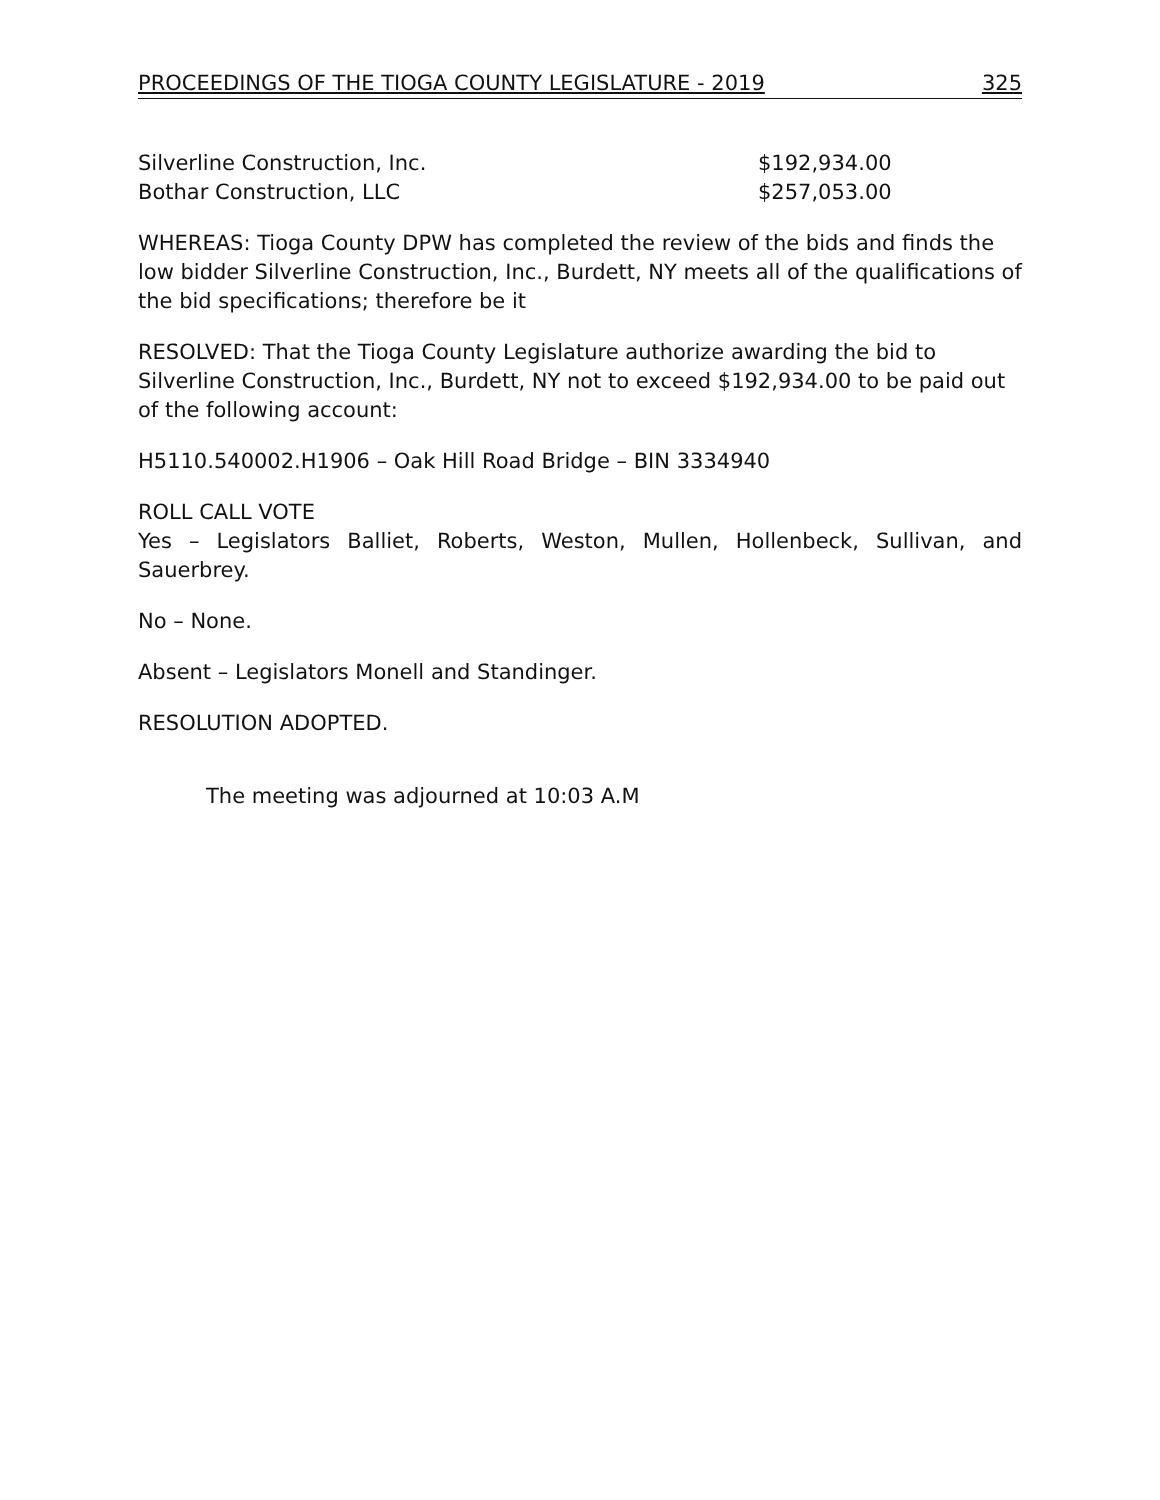PROCEEDINGS OF THE TIOGA COUNTY LEGISLATURE - 2019 325
Silverline Construction, Inc. $192,934.00
Bothar Construction, LLC $257,053.00
WHEREAS: Tioga County DPW has completed the review of the bids and finds the low bidder Silverline Construction, Inc., Burdett, NY meets all of the qualifications of the bid specifications; therefore be it
RESOLVED: That the Tioga County Legislature authorize awarding the bid to Silverline Construction, Inc., Burdett, NY not to exceed $192,934.00 to be paid out of the following account:
H5110.540002.H1906 – Oak Hill Road Bridge – BIN 3334940
ROLL CALL VOTE
Yes – Legislators Balliet, Roberts, Weston, Mullen, Hollenbeck, Sullivan, and Sauerbrey.
No – None.
Absent – Legislators Monell and Standinger.
RESOLUTION ADOPTED.
The meeting was adjourned at 10:03 A.M